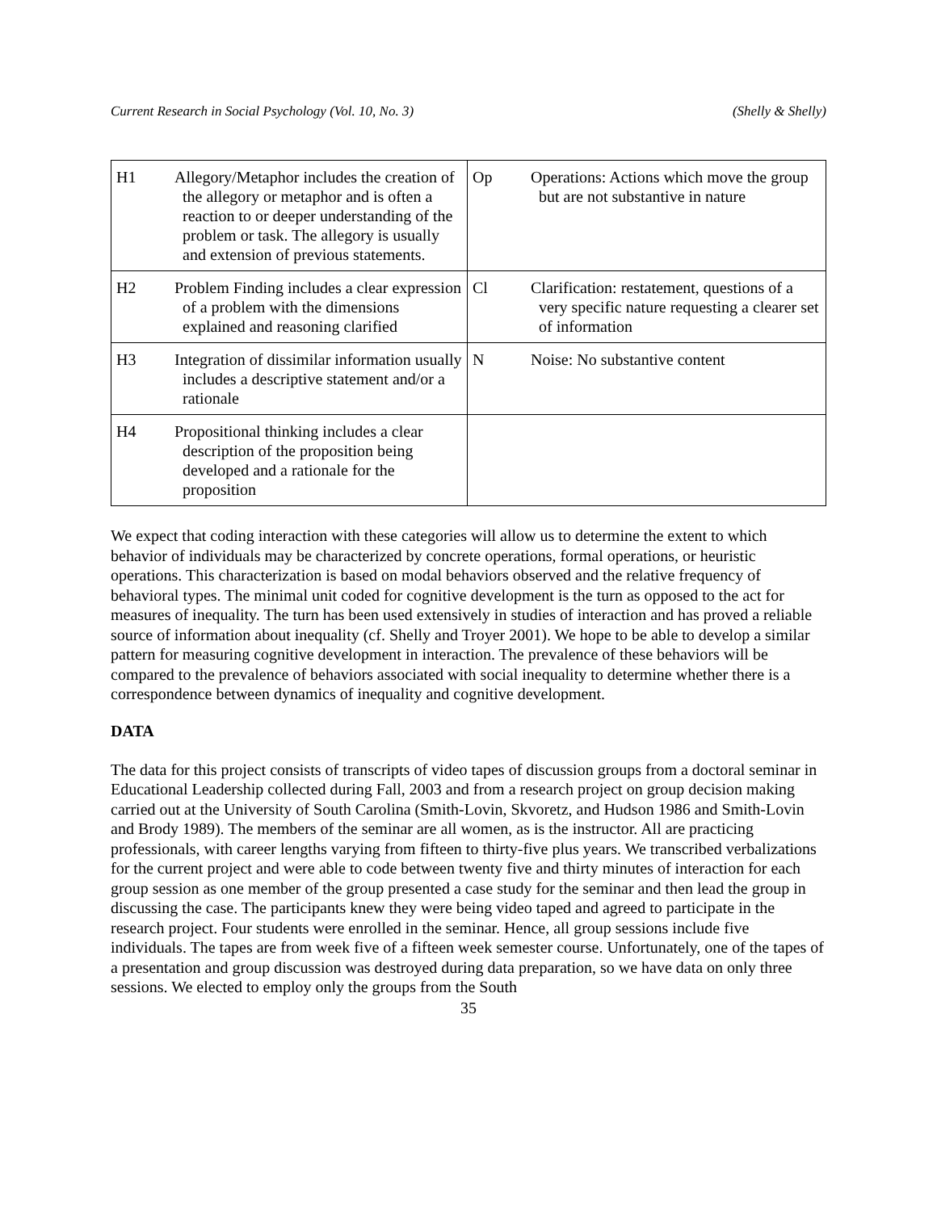Current Research in Social Psychology (Vol. 10, No. 3) (Shelly & Shelly)
| H1 | Allegory/Metaphor includes the creation of the allegory or metaphor and is often a reaction to or deeper understanding of the problem or task. The allegory is usually and extension of previous statements. | Op | Operations: Actions which move the group but are not substantive in nature |
| H2 | Problem Finding includes a clear expression of a problem with the dimensions explained and reasoning clarified | Cl | Clarification: restatement, questions of a very specific nature requesting a clearer set of information |
| H3 | Integration of dissimilar information usually includes a descriptive statement and/or a rationale | N | Noise: No substantive content |
| H4 | Propositional thinking includes a clear description of the proposition being developed and a rationale for the proposition | | |
We expect that coding interaction with these categories will allow us to determine the extent to which behavior of individuals may be characterized by concrete operations, formal operations, or heuristic operations. This characterization is based on modal behaviors observed and the relative frequency of behavioral types. The minimal unit coded for cognitive development is the turn as opposed to the act for measures of inequality. The turn has been used extensively in studies of interaction and has proved a reliable source of information about inequality (cf. Shelly and Troyer 2001). We hope to be able to develop a similar pattern for measuring cognitive development in interaction. The prevalence of these behaviors will be compared to the prevalence of behaviors associated with social inequality to determine whether there is a correspondence between dynamics of inequality and cognitive development.
DATA
The data for this project consists of transcripts of video tapes of discussion groups from a doctoral seminar in Educational Leadership collected during Fall, 2003 and from a research project on group decision making carried out at the University of South Carolina (Smith-Lovin, Skvoretz, and Hudson 1986 and Smith-Lovin and Brody 1989). The members of the seminar are all women, as is the instructor. All are practicing professionals, with career lengths varying from fifteen to thirty-five plus years. We transcribed verbalizations for the current project and were able to code between twenty five and thirty minutes of interaction for each group session as one member of the group presented a case study for the seminar and then lead the group in discussing the case. The participants knew they were being video taped and agreed to participate in the research project. Four students were enrolled in the seminar. Hence, all group sessions include five individuals. The tapes are from week five of a fifteen week semester course. Unfortunately, one of the tapes of a presentation and group discussion was destroyed during data preparation, so we have data on only three sessions. We elected to employ only the groups from the South
35